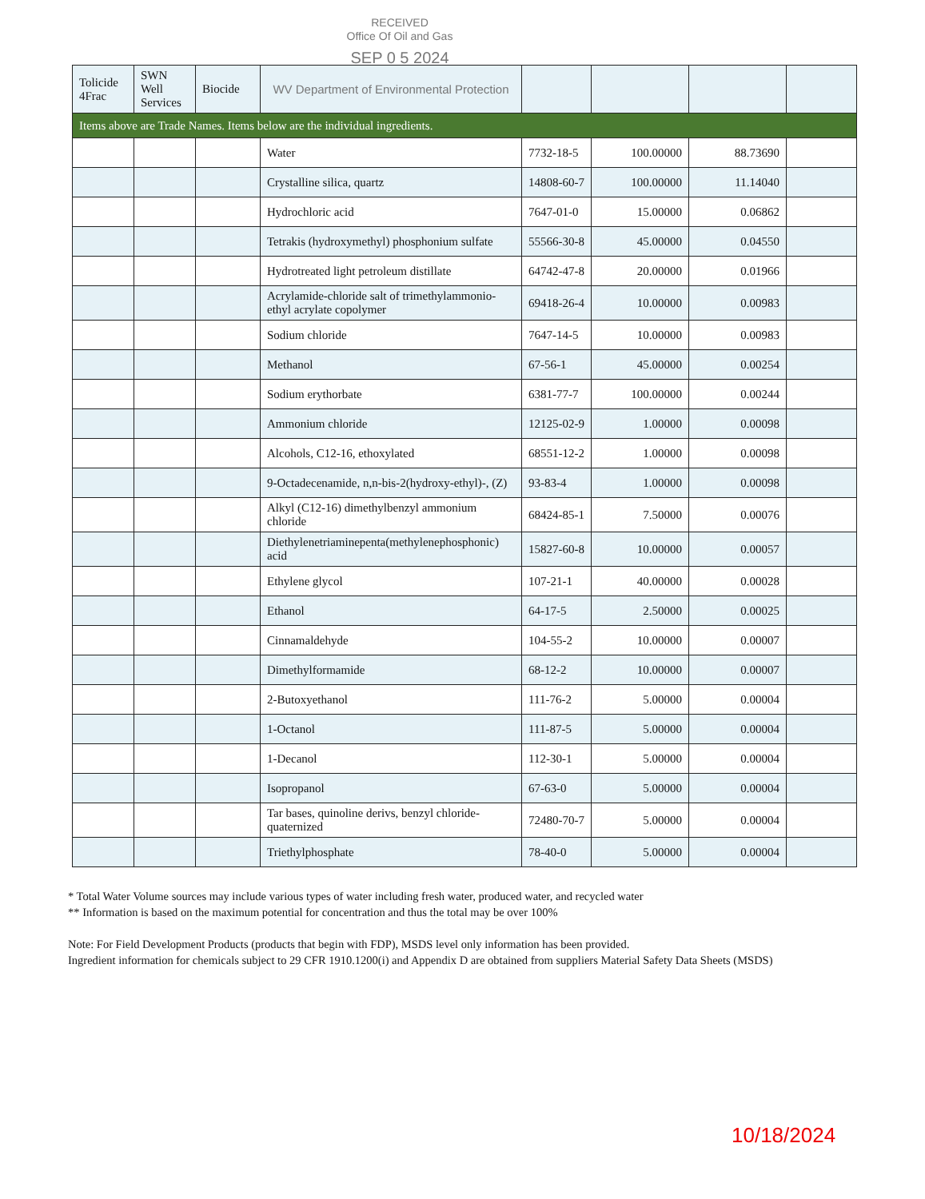RECEIVED
Office Of Oil and Gas
SEP 0 5 2024
| Tolicide 4Frac | SWN Well Services | Biocide | WV Department of Environmental Protection | | | | |
| Items above are Trade Names. Items below are the individual ingredients. | | | | | | | |
| | | | Water | 7732-18-5 | 100.00000 | 88.73690 | |
| | | | Crystalline silica, quartz | 14808-60-7 | 100.00000 | 11.14040 | |
| | | | Hydrochloric acid | 7647-01-0 | 15.00000 | 0.06862 | |
| | | | Tetrakis (hydroxymethyl) phosphonium sulfate | 55566-30-8 | 45.00000 | 0.04550 | |
| | | | Hydrotreated light petroleum distillate | 64742-47-8 | 20.00000 | 0.01966 | |
| | | | Acrylamide-chloride salt of trimethylammonio-ethyl acrylate copolymer | 69418-26-4 | 10.00000 | 0.00983 | |
| | | | Sodium chloride | 7647-14-5 | 10.00000 | 0.00983 | |
| | | | Methanol | 67-56-1 | 45.00000 | 0.00254 | |
| | | | Sodium erythorbate | 6381-77-7 | 100.00000 | 0.00244 | |
| | | | Ammonium chloride | 12125-02-9 | 1.00000 | 0.00098 | |
| | | | Alcohols, C12-16, ethoxylated | 68551-12-2 | 1.00000 | 0.00098 | |
| | | | 9-Octadecenamide, n,n-bis-2(hydroxy-ethyl)-, (Z) | 93-83-4 | 1.00000 | 0.00098 | |
| | | | Alkyl (C12-16) dimethylbenzyl ammonium chloride | 68424-85-1 | 7.50000 | 0.00076 | |
| | | | Diethylenetriaminepenta(methylenephosphonic) acid | 15827-60-8 | 10.00000 | 0.00057 | |
| | | | Ethylene glycol | 107-21-1 | 40.00000 | 0.00028 | |
| | | | Ethanol | 64-17-5 | 2.50000 | 0.00025 | |
| | | | Cinnamaldehyde | 104-55-2 | 10.00000 | 0.00007 | |
| | | | Dimethylformamide | 68-12-2 | 10.00000 | 0.00007 | |
| | | | 2-Butoxyethanol | 111-76-2 | 5.00000 | 0.00004 | |
| | | | 1-Octanol | 111-87-5 | 5.00000 | 0.00004 | |
| | | | 1-Decanol | 112-30-1 | 5.00000 | 0.00004 | |
| | | | Isopropanol | 67-63-0 | 5.00000 | 0.00004 | |
| | | | Tar bases, quinoline derivs, benzyl chloride-quaternized | 72480-70-7 | 5.00000 | 0.00004 | |
| | | | Triethylphosphate | 78-40-0 | 5.00000 | 0.00004 | |
* Total Water Volume sources may include various types of water including fresh water, produced water, and recycled water
** Information is based on the maximum potential for concentration and thus the total may be over 100%
Note: For Field Development Products (products that begin with FDP), MSDS level only information has been provided.
Ingredient information for chemicals subject to 29 CFR 1910.1200(i) and Appendix D are obtained from suppliers Material Safety Data Sheets (MSDS)
10/18/2024